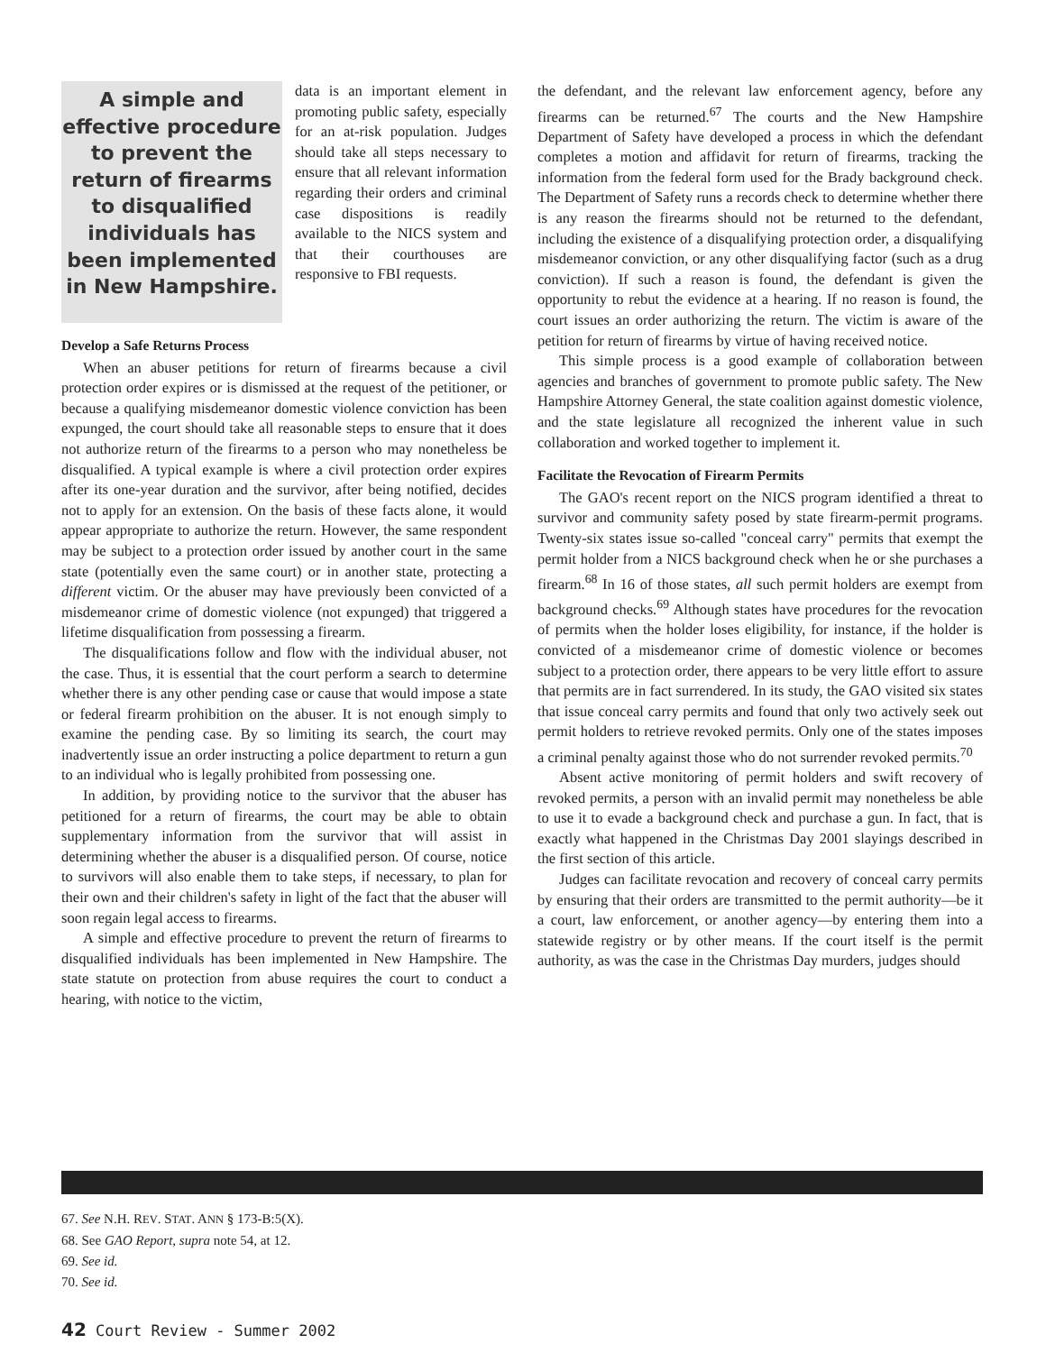A simple and effective procedure to prevent the return of firearms to disqualified individuals has been implemented in New Hampshire.
data is an important element in promoting public safety, especially for an at-risk population. Judges should take all steps necessary to ensure that all relevant information regarding their orders and criminal case dispositions is readily available to the NICS system and that their courthouses are responsive to FBI requests.
Develop a Safe Returns Process
When an abuser petitions for return of firearms because a civil protection order expires or is dismissed at the request of the petitioner, or because a qualifying misdemeanor domestic violence conviction has been expunged, the court should take all reasonable steps to ensure that it does not authorize return of the firearms to a person who may nonetheless be disqualified. A typical example is where a civil protection order expires after its one-year duration and the survivor, after being notified, decides not to apply for an extension. On the basis of these facts alone, it would appear appropriate to authorize the return. However, the same respondent may be subject to a protection order issued by another court in the same state (potentially even the same court) or in another state, protecting a different victim. Or the abuser may have previously been convicted of a misdemeanor crime of domestic violence (not expunged) that triggered a lifetime disqualification from possessing a firearm.
The disqualifications follow and flow with the individual abuser, not the case. Thus, it is essential that the court perform a search to determine whether there is any other pending case or cause that would impose a state or federal firearm prohibition on the abuser. It is not enough simply to examine the pending case. By so limiting its search, the court may inadvertently issue an order instructing a police department to return a gun to an individual who is legally prohibited from possessing one.
In addition, by providing notice to the survivor that the abuser has petitioned for a return of firearms, the court may be able to obtain supplementary information from the survivor that will assist in determining whether the abuser is a disqualified person. Of course, notice to survivors will also enable them to take steps, if necessary, to plan for their own and their children's safety in light of the fact that the abuser will soon regain legal access to firearms.
A simple and effective procedure to prevent the return of firearms to disqualified individuals has been implemented in New Hampshire. The state statute on protection from abuse requires the court to conduct a hearing, with notice to the victim,
the defendant, and the relevant law enforcement agency, before any firearms can be returned.<sup>67</sup> The courts and the New Hampshire Department of Safety have developed a process in which the defendant completes a motion and affidavit for return of firearms, tracking the information from the federal form used for the Brady background check. The Department of Safety runs a records check to determine whether there is any reason the firearms should not be returned to the defendant, including the existence of a disqualifying protection order, a disqualifying misdemeanor conviction, or any other disqualifying factor (such as a drug conviction). If such a reason is found, the defendant is given the opportunity to rebut the evidence at a hearing. If no reason is found, the court issues an order authorizing the return. The victim is aware of the petition for return of firearms by virtue of having received notice.
This simple process is a good example of collaboration between agencies and branches of government to promote public safety. The New Hampshire Attorney General, the state coalition against domestic violence, and the state legislature all recognized the inherent value in such collaboration and worked together to implement it.
Facilitate the Revocation of Firearm Permits
The GAO's recent report on the NICS program identified a threat to survivor and community safety posed by state firearm-permit programs. Twenty-six states issue so-called "conceal carry" permits that exempt the permit holder from a NICS background check when he or she purchases a firearm.<sup>68</sup> In 16 of those states, all such permit holders are exempt from background checks.<sup>69</sup> Although states have procedures for the revocation of permits when the holder loses eligibility, for instance, if the holder is convicted of a misdemeanor crime of domestic violence or becomes subject to a protection order, there appears to be very little effort to assure that permits are in fact surrendered. In its study, the GAO visited six states that issue conceal carry permits and found that only two actively seek out permit holders to retrieve revoked permits. Only one of the states imposes a criminal penalty against those who do not surrender revoked permits.<sup>70</sup>
Absent active monitoring of permit holders and swift recovery of revoked permits, a person with an invalid permit may nonetheless be able to use it to evade a background check and purchase a gun. In fact, that is exactly what happened in the Christmas Day 2001 slayings described in the first section of this article.
Judges can facilitate revocation and recovery of conceal carry permits by ensuring that their orders are transmitted to the permit authority—be it a court, law enforcement, or another agency—by entering them into a statewide registry or by other means. If the court itself is the permit authority, as was the case in the Christmas Day murders, judges should
67. See N.H. REV. STAT. ANN § 173-B:5(X).
68. See GAO Report, supra note 54, at 12.
69. See id.
70. See id.
42 Court Review - Summer 2002